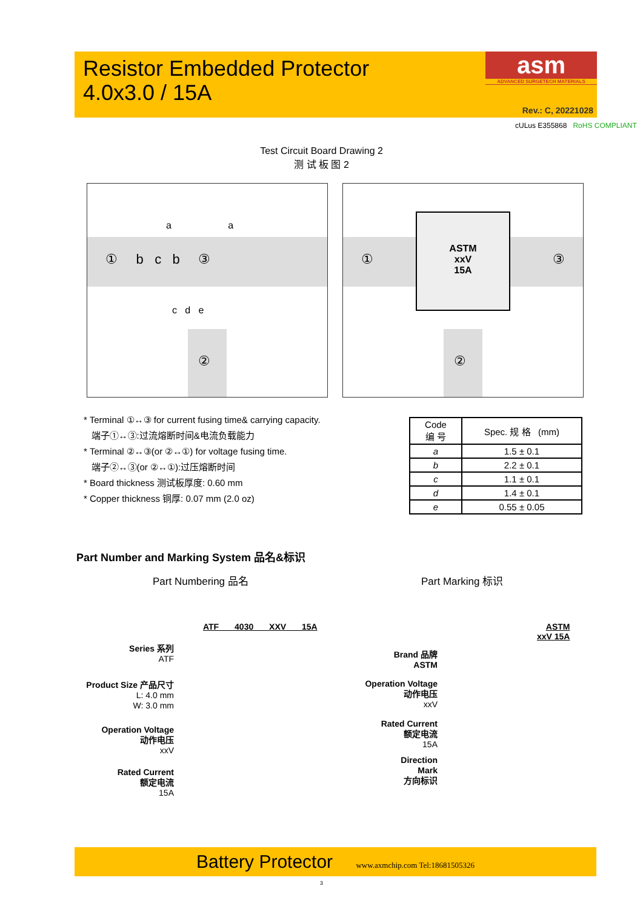Resistor Embedded Protector
4.0x3.0 / 15A
asm
ADVANCED SURGETECH MATERIALS
Rev.: C, 20221028
cULus E355868 RoHS COMPLIANT
Test Circuit Board Drawing 2
测 试 板 图 2
① b c b ③
a a
c d e
②
ASTM
xxV
15A
① ③
②
* Terminal ①↔③ for current fusing time& carrying capacity.
端子①↔③:过流熔断时间&电流负载能力
* Terminal ②↔③(or ②↔①) for voltage fusing time.
端子②↔③(or ②↔①):过压熔断时间
* Board thickness 测试板厚度: 0.60 mm
* Copper thickness 铜厚: 0.07 mm (2.0 oz)
| Code 编 号 | Spec. 规 格 (mm) |
| --- | --- |
| a | 1.5 ± 0.1 |
| b | 2.2 ± 0.1 |
| c | 1.1 ± 0.1 |
| d | 1.4 ± 0.1 |
| e | 0.55 ± 0.05 |
Part Number and Marking System 品名&标识
Part Numbering 品名 Part Marking 标识
ATF 4030 XXV 15A
Series 系列
ATF
Product Size 产品尺寸
L: 4.0 mm
W: 3.0 mm
Operation Voltage
动作电压
xxV
Rated Current
额定电流
15A
ASTM
xxV 15A
Brand 品牌
ASTM
Operation Voltage
动作电压
xxV
Rated Current
额定电流
15A
Direction
Mark
方向标识
Battery Protector www.axmchip.com Tel:18681505326
3